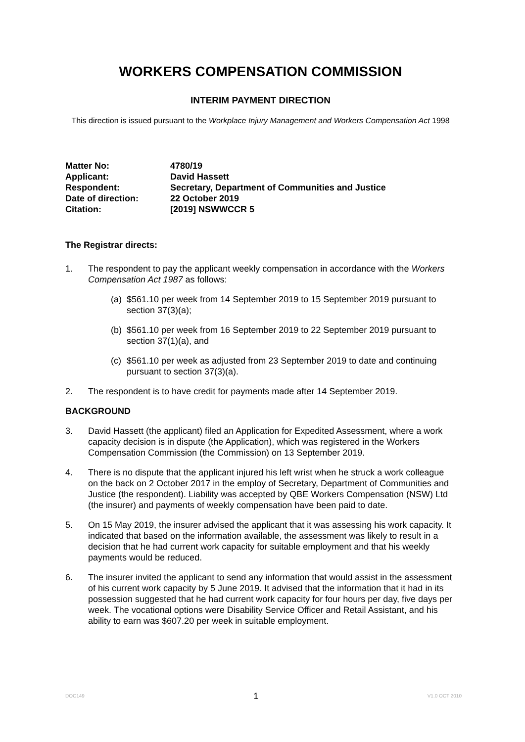WORKERS COMPENSATION COMMISSION
INTERIM PAYMENT DIRECTION
This direction is issued pursuant to the Workplace Injury Management and Workers Compensation Act 1998
| Matter No: | 4780/19 |
| Applicant: | David Hassett |
| Respondent: | Secretary, Department of Communities and Justice |
| Date of direction: | 22 October 2019 |
| Citation: | [2019] NSWWCCR 5 |
The Registrar directs:
1. The respondent to pay the applicant weekly compensation in accordance with the Workers Compensation Act 1987 as follows:
(a) $561.10 per week from 14 September 2019 to 15 September 2019 pursuant to section 37(3)(a);
(b) $561.10 per week from 16 September 2019 to 22 September 2019 pursuant to section 37(1)(a), and
(c) $561.10 per week as adjusted from 23 September 2019 to date and continuing pursuant to section 37(3)(a).
2. The respondent is to have credit for payments made after 14 September 2019.
BACKGROUND
3. David Hassett (the applicant) filed an Application for Expedited Assessment, where a work capacity decision is in dispute (the Application), which was registered in the Workers Compensation Commission (the Commission) on 13 September 2019.
4. There is no dispute that the applicant injured his left wrist when he struck a work colleague on the back on 2 October 2017 in the employ of Secretary, Department of Communities and Justice (the respondent). Liability was accepted by QBE Workers Compensation (NSW) Ltd (the insurer) and payments of weekly compensation have been paid to date.
5. On 15 May 2019, the insurer advised the applicant that it was assessing his work capacity. It indicated that based on the information available, the assessment was likely to result in a decision that he had current work capacity for suitable employment and that his weekly payments would be reduced.
6. The insurer invited the applicant to send any information that would assist in the assessment of his current work capacity by 5 June 2019. It advised that the information that it had in its possession suggested that he had current work capacity for four hours per day, five days per week. The vocational options were Disability Service Officer and Retail Assistant, and his ability to earn was $607.20 per week in suitable employment.
DOC149 1 V1.0 OCT 2010